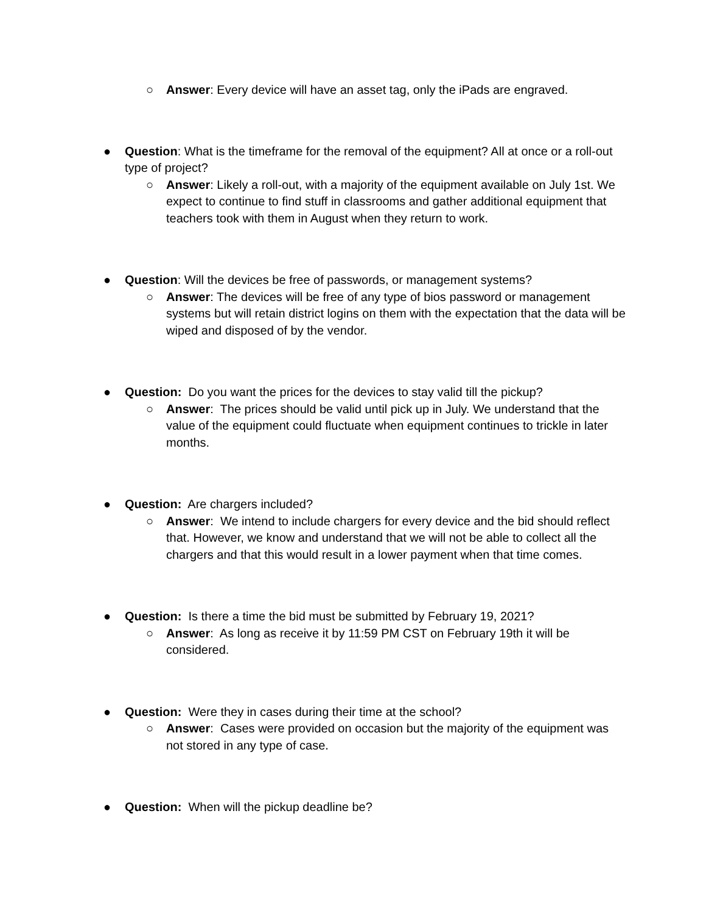○ Answer: Every device will have an asset tag, only the iPads are engraved.
● Question: What is the timeframe for the removal of the equipment? All at once or a roll-out type of project?
○ Answer: Likely a roll-out, with a majority of the equipment available on July 1st. We expect to continue to find stuff in classrooms and gather additional equipment that teachers took with them in August when they return to work.
● Question: Will the devices be free of passwords, or management systems?
○ Answer: The devices will be free of any type of bios password or management systems but will retain district logins on them with the expectation that the data will be wiped and disposed of by the vendor.
● Question: Do you want the prices for the devices to stay valid till the pickup?
○ Answer: The prices should be valid until pick up in July. We understand that the value of the equipment could fluctuate when equipment continues to trickle in later months.
● Question: Are chargers included?
○ Answer: We intend to include chargers for every device and the bid should reflect that. However, we know and understand that we will not be able to collect all the chargers and that this would result in a lower payment when that time comes.
● Question: Is there a time the bid must be submitted by February 19, 2021?
○ Answer: As long as receive it by 11:59 PM CST on February 19th it will be considered.
● Question: Were they in cases during their time at the school?
○ Answer: Cases were provided on occasion but the majority of the equipment was not stored in any type of case.
● Question: When will the pickup deadline be?